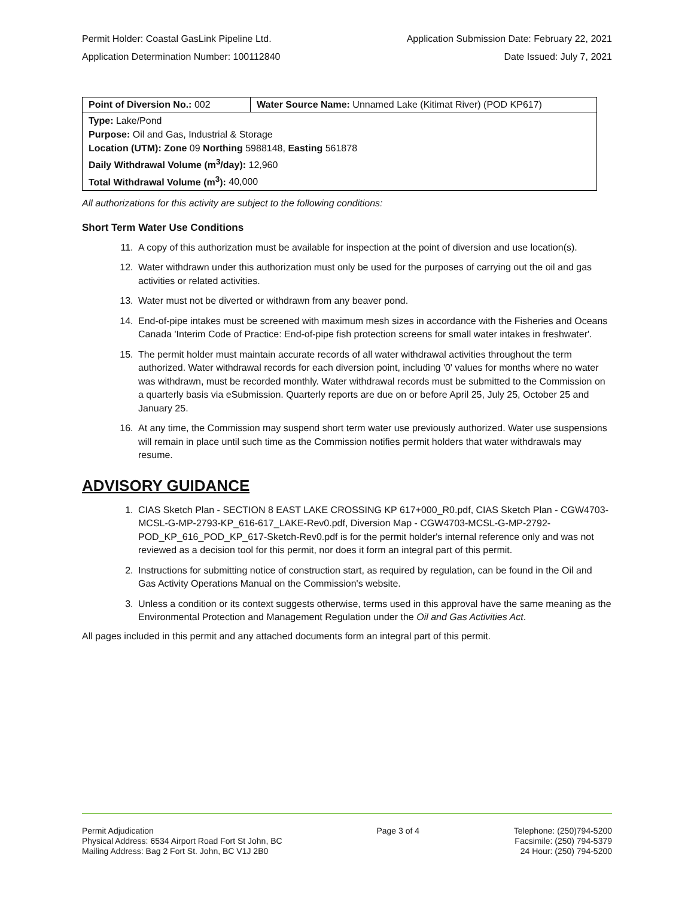Permit Holder: Coastal GasLink Pipeline Ltd.
Application Determination Number: 100112840
Application Submission Date: February 22, 2021
Date Issued: July 7, 2021
| Point of Diversion No.: 002 | Water Source Name: Unnamed Lake (Kitimat River) (POD KP617) |
| Type: Lake/Pond Purpose: Oil and Gas, Industrial & Storage Location (UTM): Zone 09 Northing 5988148, Easting 561878 Daily Withdrawal Volume (m<sup>3</sup>/day): 12,960 Total Withdrawal Volume (m<sup>3</sup>): 40,000 | |
All authorizations for this activity are subject to the following conditions:
Short Term Water Use Conditions
11. A copy of this authorization must be available for inspection at the point of diversion and use location(s).
12. Water withdrawn under this authorization must only be used for the purposes of carrying out the oil and gas activities or related activities.
13. Water must not be diverted or withdrawn from any beaver pond.
14. End-of-pipe intakes must be screened with maximum mesh sizes in accordance with the Fisheries and Oceans Canada 'Interim Code of Practice: End-of-pipe fish protection screens for small water intakes in freshwater'.
15. The permit holder must maintain accurate records of all water withdrawal activities throughout the term authorized. Water withdrawal records for each diversion point, including '0' values for months where no water was withdrawn, must be recorded monthly. Water withdrawal records must be submitted to the Commission on a quarterly basis via eSubmission. Quarterly reports are due on or before April 25, July 25, October 25 and January 25.
16. At any time, the Commission may suspend short term water use previously authorized. Water use suspensions will remain in place until such time as the Commission notifies permit holders that water withdrawals may resume.
ADVISORY GUIDANCE
1. CIAS Sketch Plan - SECTION 8 EAST LAKE CROSSING KP 617+000_R0.pdf, CIAS Sketch Plan - CGW4703-MCSL-G-MP-2793-KP_616-617_LAKE-Rev0.pdf, Diversion Map - CGW4703-MCSL-G-MP-2792-POD_KP_616_POD_KP_617-Sketch-Rev0.pdf is for the permit holder's internal reference only and was not reviewed as a decision tool for this permit, nor does it form an integral part of this permit.
2. Instructions for submitting notice of construction start, as required by regulation, can be found in the Oil and Gas Activity Operations Manual on the Commission's website.
3. Unless a condition or its context suggests otherwise, terms used in this approval have the same meaning as the Environmental Protection and Management Regulation under the Oil and Gas Activities Act.
All pages included in this permit and any attached documents form an integral part of this permit.
Permit Adjudication
Physical Address: 6534 Airport Road Fort St John, BC
Mailing Address: Bag 2 Fort St. John, BC V1J 2B0
Page 3 of 4 Telephone: (250)794-5200
Facsimile: (250) 794-5379
24 Hour: (250) 794-5200